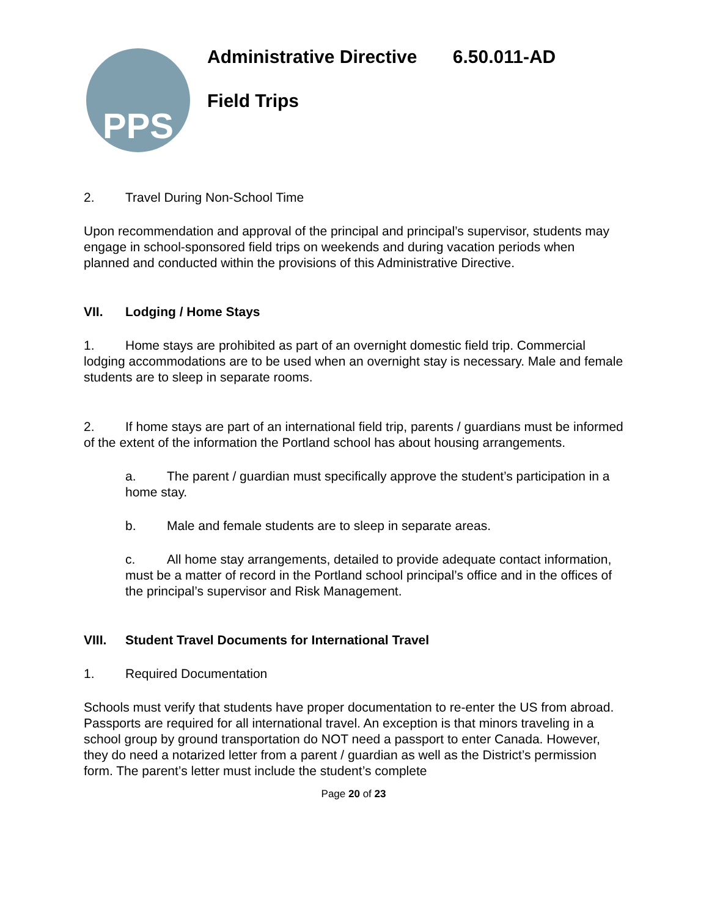PPS
Administrative Directive 6.50.011-AD
Field Trips
2. Travel During Non-School Time
Upon recommendation and approval of the principal and principal’s supervisor, students may engage in school-sponsored field trips on weekends and during vacation periods when planned and conducted within the provisions of this Administrative Directive.
VII. Lodging / Home Stays
1. Home stays are prohibited as part of an overnight domestic field trip. Commercial lodging accommodations are to be used when an overnight stay is necessary. Male and female students are to sleep in separate rooms.
2. If home stays are part of an international field trip, parents / guardians must be informed of the extent of the information the Portland school has about housing arrangements.
a. The parent / guardian must specifically approve the student’s participation in a home stay.
b. Male and female students are to sleep in separate areas.
c. All home stay arrangements, detailed to provide adequate contact information, must be a matter of record in the Portland school principal’s office and in the offices of the principal’s supervisor and Risk Management.
VIII. Student Travel Documents for International Travel
1. Required Documentation
Schools must verify that students have proper documentation to re-enter the US from abroad. Passports are required for all international travel. An exception is that minors traveling in a school group by ground transportation do NOT need a passport to enter Canada. However, they do need a notarized letter from a parent / guardian as well as the District’s permission form. The parent’s letter must include the student’s complete
Page 20 of 23